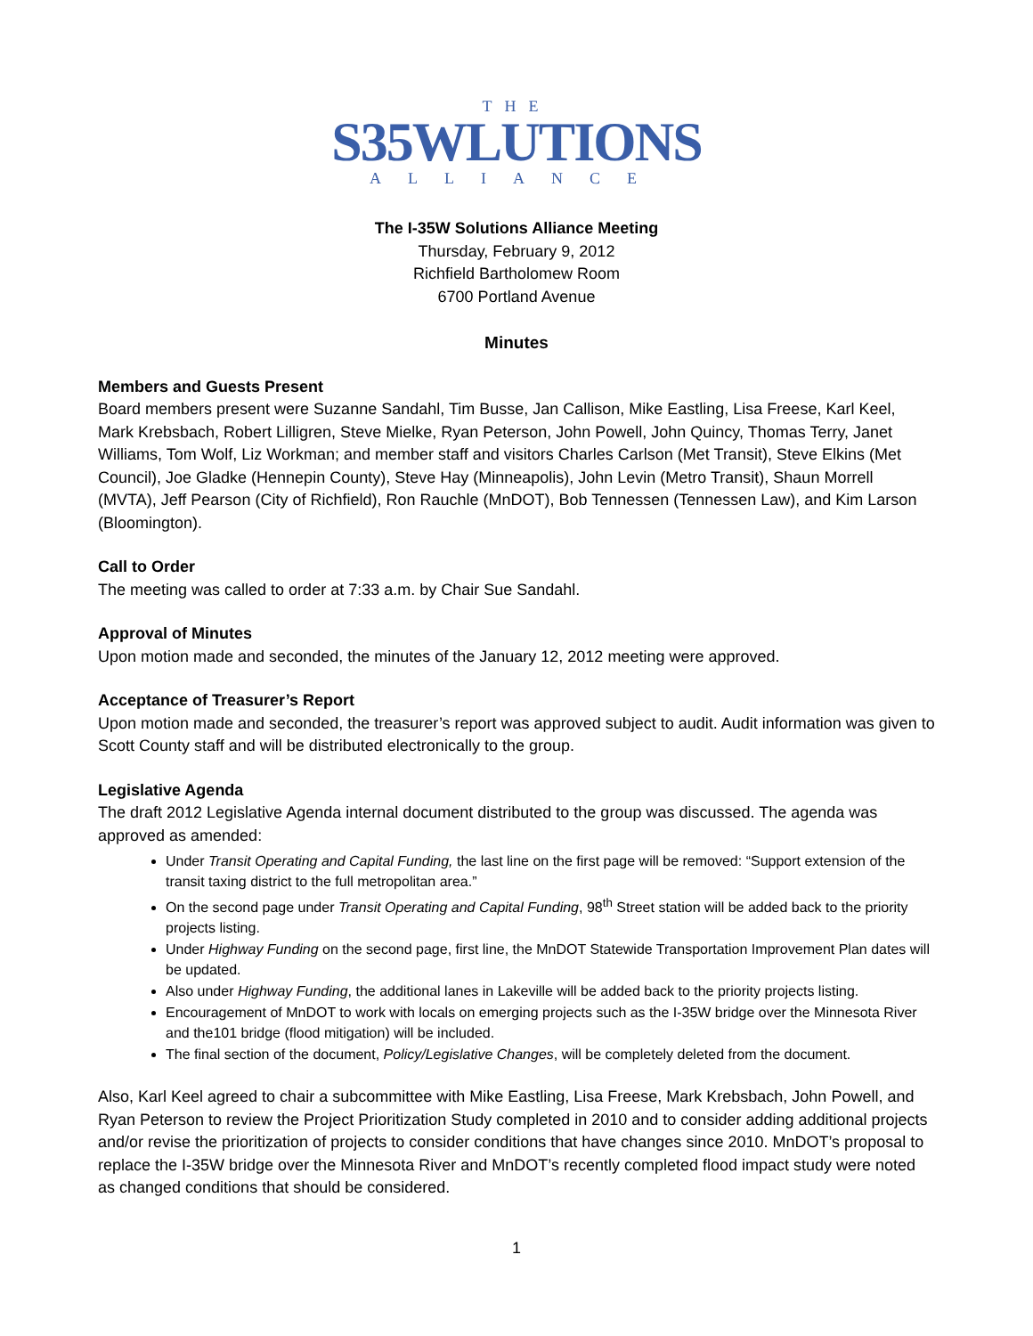THE
S35WLUTIONS
ALLIANCE
The I-35W Solutions Alliance Meeting
Thursday, February 9, 2012
Richfield Bartholomew Room
6700 Portland Avenue
Minutes
Members and Guests Present
Board members present were Suzanne Sandahl, Tim Busse, Jan Callison, Mike Eastling, Lisa Freese, Karl Keel, Mark Krebsbach, Robert Lilligren, Steve Mielke, Ryan Peterson, John Powell, John Quincy, Thomas Terry, Janet Williams, Tom Wolf, Liz Workman; and member staff and visitors Charles Carlson (Met Transit), Steve Elkins (Met Council), Joe Gladke (Hennepin County), Steve Hay (Minneapolis), John Levin (Metro Transit), Shaun Morrell (MVTA), Jeff Pearson (City of Richfield), Ron Rauchle (MnDOT), Bob Tennessen (Tennessen Law), and Kim Larson (Bloomington).
Call to Order
The meeting was called to order at 7:33 a.m. by Chair Sue Sandahl.
Approval of Minutes
Upon motion made and seconded, the minutes of the January 12, 2012 meeting were approved.
Acceptance of Treasurer’s Report
Upon motion made and seconded, the treasurer’s report was approved subject to audit. Audit information was given to Scott County staff and will be distributed electronically to the group.
Legislative Agenda
The draft 2012 Legislative Agenda internal document distributed to the group was discussed. The agenda was approved as amended:
Under Transit Operating and Capital Funding, the last line on the first page will be removed: “Support extension of the transit taxing district to the full metropolitan area.”
On the second page under Transit Operating and Capital Funding, 98<sup>th</sup> Street station will be added back to the priority projects listing.
Under Highway Funding on the second page, first line, the MnDOT Statewide Transportation Improvement Plan dates will be updated.
Also under Highway Funding, the additional lanes in Lakeville will be added back to the priority projects listing.
Encouragement of MnDOT to work with locals on emerging projects such as the I-35W bridge over the Minnesota River and the101 bridge (flood mitigation) will be included.
The final section of the document, Policy/Legislative Changes, will be completely deleted from the document.
Also, Karl Keel agreed to chair a subcommittee with Mike Eastling, Lisa Freese, Mark Krebsbach, John Powell, and Ryan Peterson to review the Project Prioritization Study completed in 2010 and to consider adding additional projects and/or revise the prioritization of projects to consider conditions that have changes since 2010. MnDOT’s proposal to replace the I-35W bridge over the Minnesota River and MnDOT’s recently completed flood impact study were noted as changed conditions that should be considered.
1